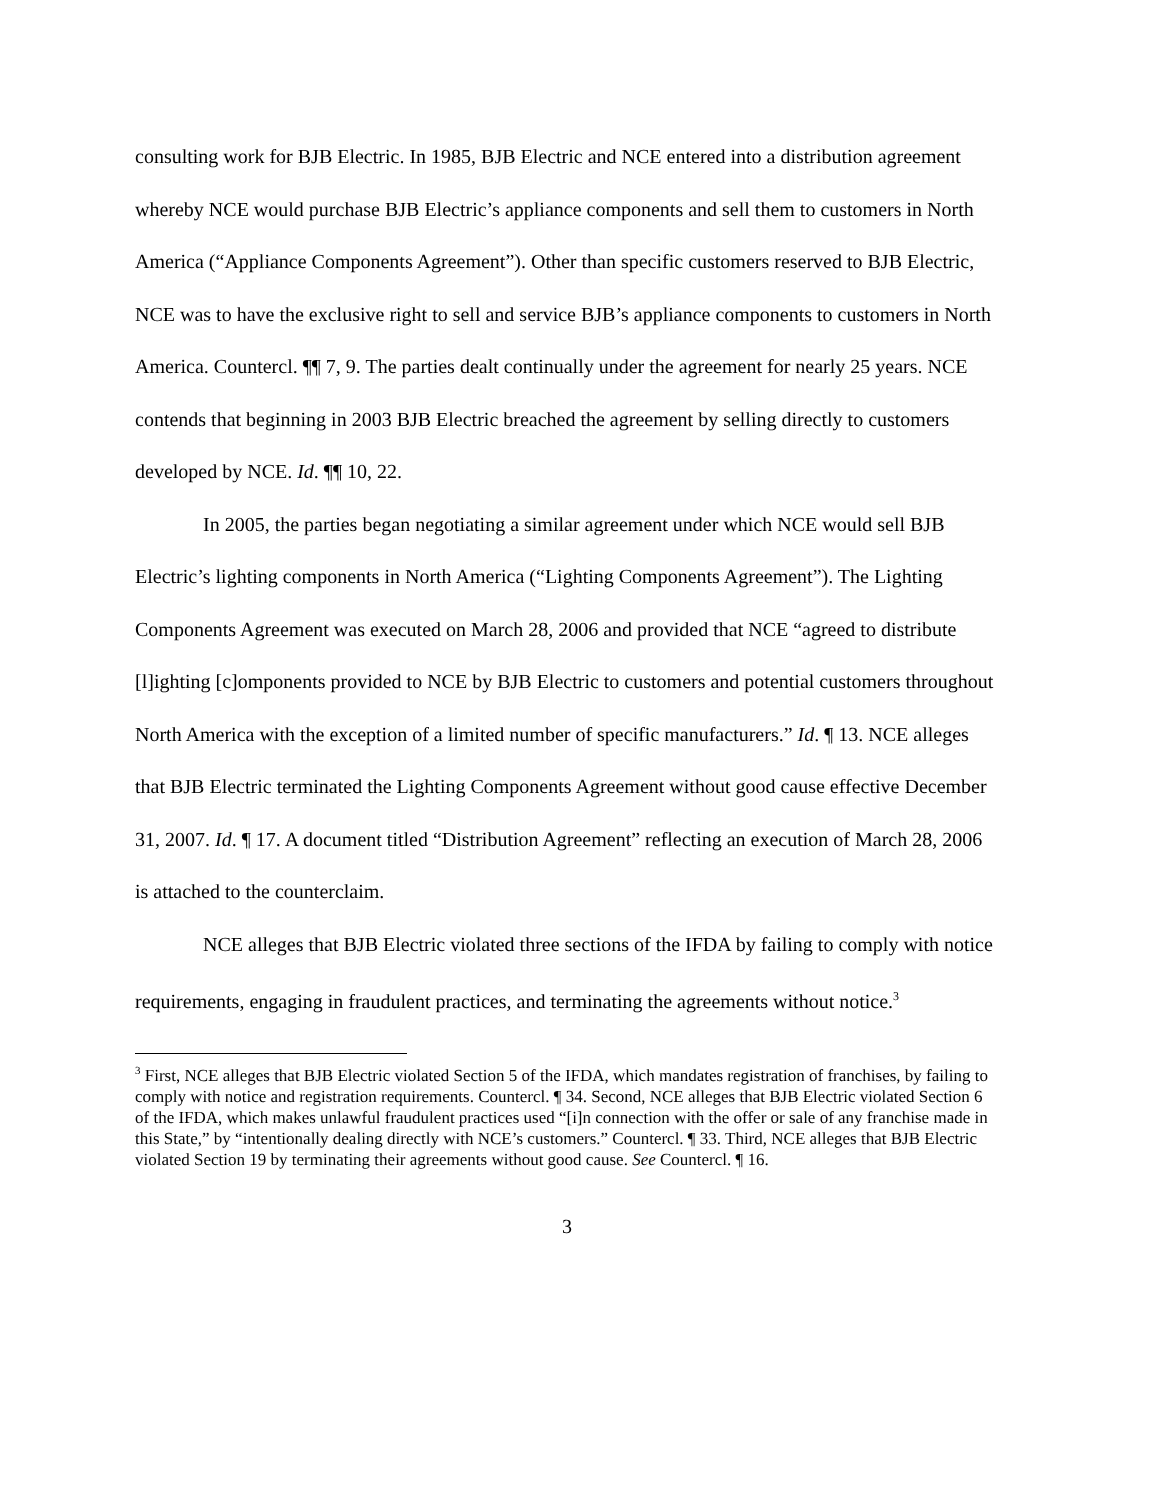consulting work for BJB Electric. In 1985, BJB Electric and NCE entered into a distribution agreement whereby NCE would purchase BJB Electric’s appliance components and sell them to customers in North America (“Appliance Components Agreement”). Other than specific customers reserved to BJB Electric, NCE was to have the exclusive right to sell and service BJB’s appliance components to customers in North America. Countercl. ¶¶ 7, 9. The parties dealt continually under the agreement for nearly 25 years. NCE contends that beginning in 2003 BJB Electric breached the agreement by selling directly to customers developed by NCE. Id. ¶¶ 10, 22.
In 2005, the parties began negotiating a similar agreement under which NCE would sell BJB Electric’s lighting components in North America (“Lighting Components Agreement”). The Lighting Components Agreement was executed on March 28, 2006 and provided that NCE “agreed to distribute [l]ighting [c]omponents provided to NCE by BJB Electric to customers and potential customers throughout North America with the exception of a limited number of specific manufacturers.” Id. ¶ 13. NCE alleges that BJB Electric terminated the Lighting Components Agreement without good cause effective December 31, 2007. Id. ¶ 17. A document titled “Distribution Agreement” reflecting an execution of March 28, 2006 is attached to the counterclaim.
NCE alleges that BJB Electric violated three sections of the IFDA by failing to comply with notice requirements, engaging in fraudulent practices, and terminating the agreements without notice.<sup>3</sup>
<sup>3</sup> First, NCE alleges that BJB Electric violated Section 5 of the IFDA, which mandates registration of franchises, by failing to comply with notice and registration requirements. Countercl. ¶ 34. Second, NCE alleges that BJB Electric violated Section 6 of the IFDA, which makes unlawful fraudulent practices used “[i]n connection with the offer or sale of any franchise made in this State,” by “intentionally dealing directly with NCE’s customers.” Countercl. ¶ 33. Third, NCE alleges that BJB Electric violated Section 19 by terminating their agreements without good cause. See Countercl. ¶ 16.
3